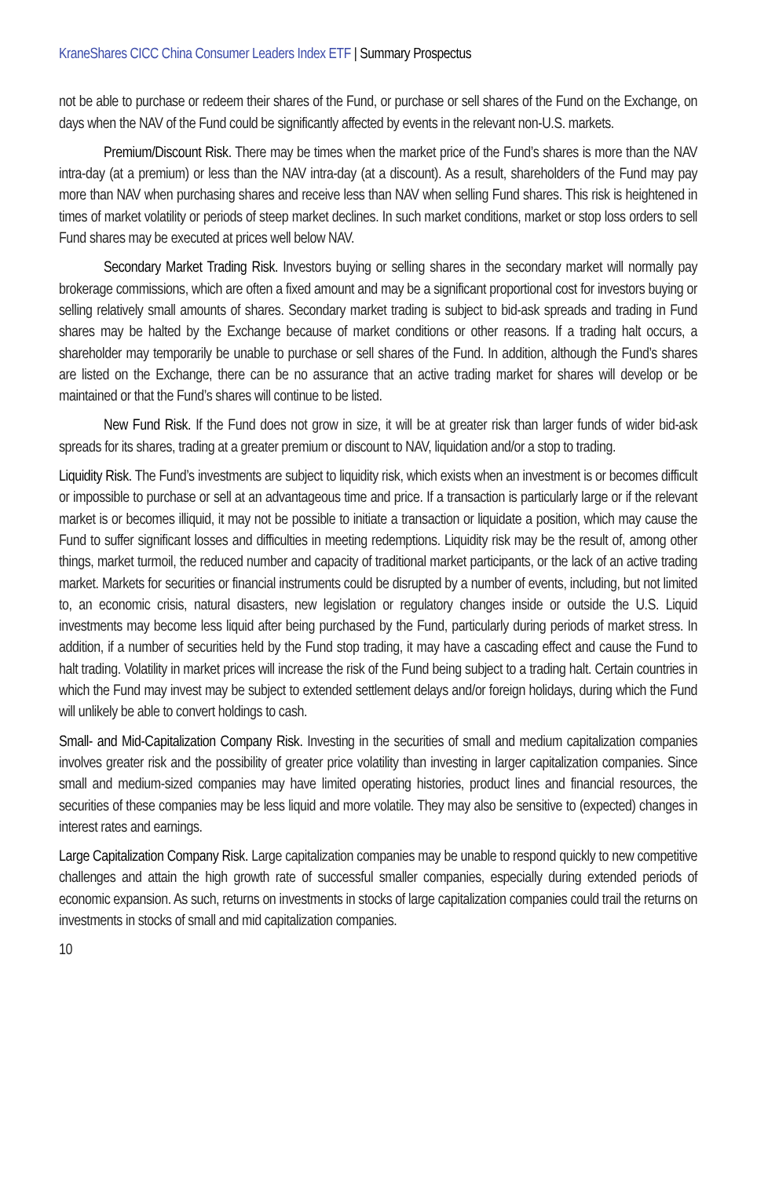KraneShares CICC China Consumer Leaders Index ETF | Summary Prospectus
not be able to purchase or redeem their shares of the Fund, or purchase or sell shares of the Fund on the Exchange, on days when the NAV of the Fund could be significantly affected by events in the relevant non-U.S. markets.
Premium/Discount Risk. There may be times when the market price of the Fund’s shares is more than the NAV intra-day (at a premium) or less than the NAV intra-day (at a discount). As a result, shareholders of the Fund may pay more than NAV when purchasing shares and receive less than NAV when selling Fund shares. This risk is heightened in times of market volatility or periods of steep market declines. In such market conditions, market or stop loss orders to sell Fund shares may be executed at prices well below NAV.
Secondary Market Trading Risk. Investors buying or selling shares in the secondary market will normally pay brokerage commissions, which are often a fixed amount and may be a significant proportional cost for investors buying or selling relatively small amounts of shares. Secondary market trading is subject to bid-ask spreads and trading in Fund shares may be halted by the Exchange because of market conditions or other reasons. If a trading halt occurs, a shareholder may temporarily be unable to purchase or sell shares of the Fund. In addition, although the Fund’s shares are listed on the Exchange, there can be no assurance that an active trading market for shares will develop or be maintained or that the Fund’s shares will continue to be listed.
New Fund Risk. If the Fund does not grow in size, it will be at greater risk than larger funds of wider bid-ask spreads for its shares, trading at a greater premium or discount to NAV, liquidation and/or a stop to trading.
Liquidity Risk. The Fund’s investments are subject to liquidity risk, which exists when an investment is or becomes difficult or impossible to purchase or sell at an advantageous time and price. If a transaction is particularly large or if the relevant market is or becomes illiquid, it may not be possible to initiate a transaction or liquidate a position, which may cause the Fund to suffer significant losses and difficulties in meeting redemptions. Liquidity risk may be the result of, among other things, market turmoil, the reduced number and capacity of traditional market participants, or the lack of an active trading market. Markets for securities or financial instruments could be disrupted by a number of events, including, but not limited to, an economic crisis, natural disasters, new legislation or regulatory changes inside or outside the U.S. Liquid investments may become less liquid after being purchased by the Fund, particularly during periods of market stress. In addition, if a number of securities held by the Fund stop trading, it may have a cascading effect and cause the Fund to halt trading. Volatility in market prices will increase the risk of the Fund being subject to a trading halt. Certain countries in which the Fund may invest may be subject to extended settlement delays and/or foreign holidays, during which the Fund will unlikely be able to convert holdings to cash.
Small- and Mid-Capitalization Company Risk. Investing in the securities of small and medium capitalization companies involves greater risk and the possibility of greater price volatility than investing in larger capitalization companies. Since small and medium-sized companies may have limited operating histories, product lines and financial resources, the securities of these companies may be less liquid and more volatile. They may also be sensitive to (expected) changes in interest rates and earnings.
Large Capitalization Company Risk. Large capitalization companies may be unable to respond quickly to new competitive challenges and attain the high growth rate of successful smaller companies, especially during extended periods of economic expansion. As such, returns on investments in stocks of large capitalization companies could trail the returns on investments in stocks of small and mid capitalization companies.
10